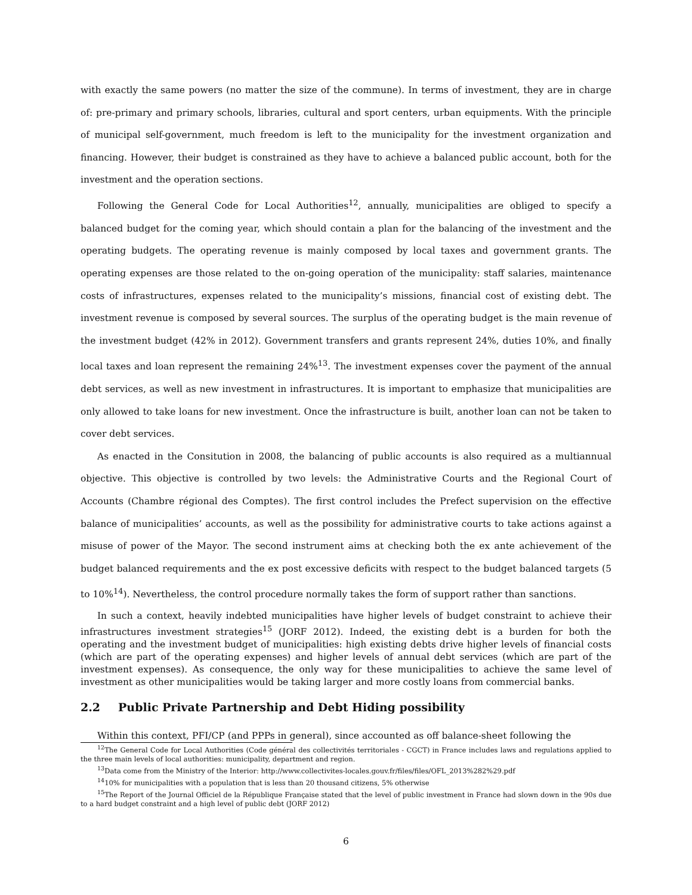with exactly the same powers (no matter the size of the commune). In terms of investment, they are in charge of: pre-primary and primary schools, libraries, cultural and sport centers, urban equipments. With the principle of municipal self-government, much freedom is left to the municipality for the investment organization and financing. However, their budget is constrained as they have to achieve a balanced public account, both for the investment and the operation sections.
Following the General Code for Local Authorities<sup>12</sup>, annually, municipalities are obliged to specify a balanced budget for the coming year, which should contain a plan for the balancing of the investment and the operating budgets. The operating revenue is mainly composed by local taxes and government grants. The operating expenses are those related to the on-going operation of the municipality: staff salaries, maintenance costs of infrastructures, expenses related to the municipality’s missions, financial cost of existing debt. The investment revenue is composed by several sources. The surplus of the operating budget is the main revenue of the investment budget (42% in 2012). Government transfers and grants represent 24%, duties 10%, and finally local taxes and loan represent the remaining 24%<sup>13</sup>. The investment expenses cover the payment of the annual debt services, as well as new investment in infrastructures. It is important to emphasize that municipalities are only allowed to take loans for new investment. Once the infrastructure is built, another loan can not be taken to cover debt services.
As enacted in the Consitution in 2008, the balancing of public accounts is also required as a multiannual objective. This objective is controlled by two levels: the Administrative Courts and the Regional Court of Accounts (Chambre régional des Comptes). The first control includes the Prefect supervision on the effective balance of municipalities’ accounts, as well as the possibility for administrative courts to take actions against a misuse of power of the Mayor. The second instrument aims at checking both the ex ante achievement of the budget balanced requirements and the ex post excessive deficits with respect to the budget balanced targets (5 to 10%<sup>14</sup>). Nevertheless, the control procedure normally takes the form of support rather than sanctions.
In such a context, heavily indebted municipalities have higher levels of budget constraint to achieve their infrastructures investment strategies<sup>15</sup> (JORF 2012). Indeed, the existing debt is a burden for both the operating and the investment budget of municipalities: high existing debts drive higher levels of financial costs (which are part of the operating expenses) and higher levels of annual debt services (which are part of the investment expenses). As consequence, the only way for these municipalities to achieve the same level of investment as other municipalities would be taking larger and more costly loans from commercial banks.
2.2 Public Private Partnership and Debt Hiding possibility
Within this context, PFI/CP (and PPPs in general), since accounted as off balance-sheet following the
<sup>12</sup> The General Code for Local Authorities (Code général des collectivités territoriales - CGCT) in France includes laws and regulations applied to the three main levels of local authorities: municipality, department and region.
<sup>13</sup> Data come from the Ministry of the Interior: http://www.collectivites-locales.gouv.fr/files/files/OFL_2013%282%29.pdf
<sup>14</sup> 10% for municipalities with a population that is less than 20 thousand citizens, 5% otherwise
<sup>15</sup> The Report of the Journal Officiel de la République Française stated that the level of public investment in France had slown down in the 90s due to a hard budget constraint and a high level of public debt (JORF 2012)
6